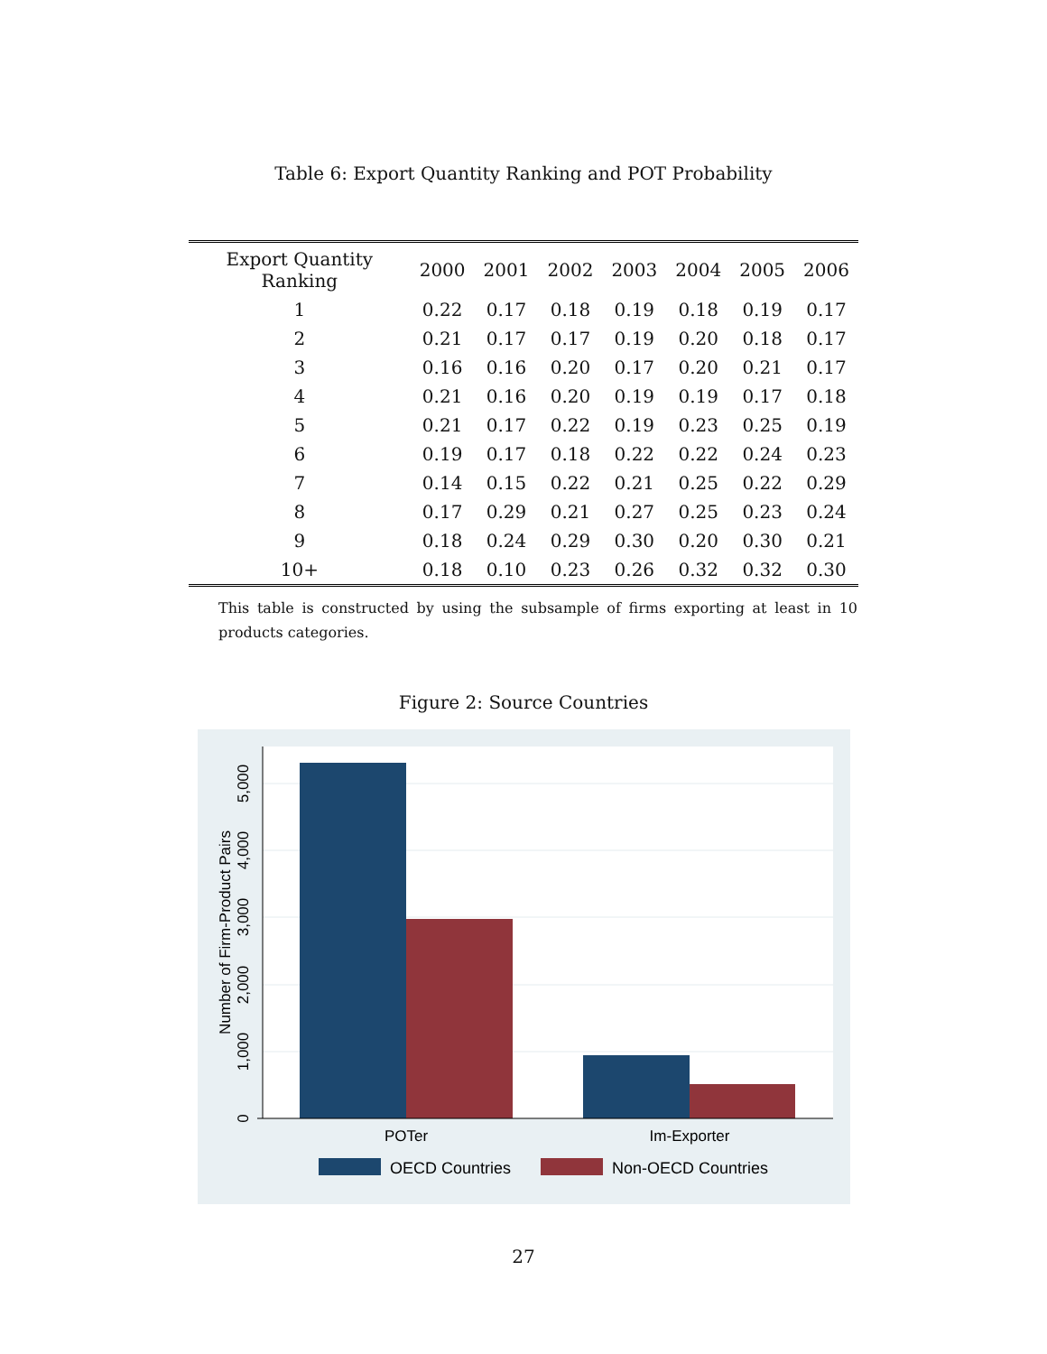Table 6: Export Quantity Ranking and POT Probability
| Export Quantity Ranking | 2000 | 2001 | 2002 | 2003 | 2004 | 2005 | 2006 |
| --- | --- | --- | --- | --- | --- | --- | --- |
| 1 | 0.22 | 0.17 | 0.18 | 0.19 | 0.18 | 0.19 | 0.17 |
| 2 | 0.21 | 0.17 | 0.17 | 0.19 | 0.20 | 0.18 | 0.17 |
| 3 | 0.16 | 0.16 | 0.20 | 0.17 | 0.20 | 0.21 | 0.17 |
| 4 | 0.21 | 0.16 | 0.20 | 0.19 | 0.19 | 0.17 | 0.18 |
| 5 | 0.21 | 0.17 | 0.22 | 0.19 | 0.23 | 0.25 | 0.19 |
| 6 | 0.19 | 0.17 | 0.18 | 0.22 | 0.22 | 0.24 | 0.23 |
| 7 | 0.14 | 0.15 | 0.22 | 0.21 | 0.25 | 0.22 | 0.29 |
| 8 | 0.17 | 0.29 | 0.21 | 0.27 | 0.25 | 0.23 | 0.24 |
| 9 | 0.18 | 0.24 | 0.29 | 0.30 | 0.20 | 0.30 | 0.21 |
| 10+ | 0.18 | 0.10 | 0.23 | 0.26 | 0.32 | 0.32 | 0.30 |
This table is constructed by using the subsample of firms exporting at least in 10 products categories.
Figure 2: Source Countries
0
1,000
2,000
3,000
4,000
5,000
Number of Firm-Product Pairs
POTer
Im-Exporter
OECD Countries
Non-OECD Countries
27